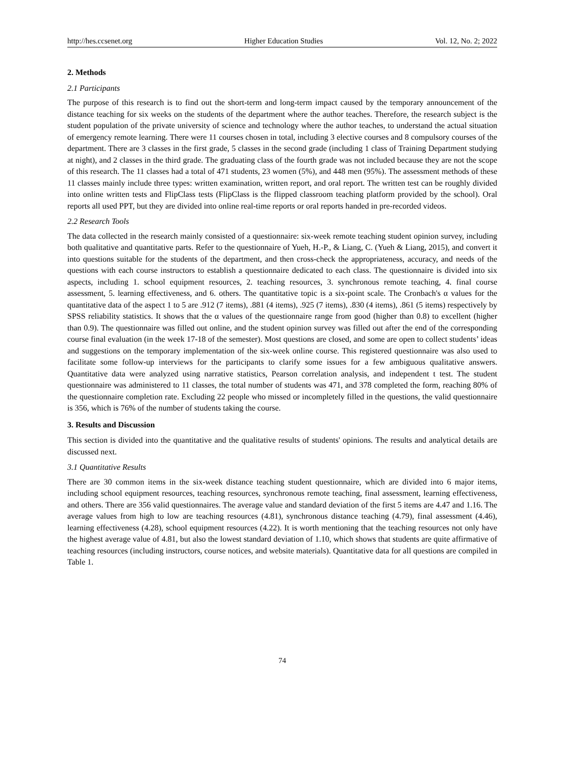http://hes.ccsenet.org Higher Education Studies Vol. 12, No. 2; 2022
2. Methods
2.1 Participants
The purpose of this research is to find out the short-term and long-term impact caused by the temporary announcement of the distance teaching for six weeks on the students of the department where the author teaches. Therefore, the research subject is the student population of the private university of science and technology where the author teaches, to understand the actual situation of emergency remote learning. There were 11 courses chosen in total, including 3 elective courses and 8 compulsory courses of the department. There are 3 classes in the first grade, 5 classes in the second grade (including 1 class of Training Department studying at night), and 2 classes in the third grade. The graduating class of the fourth grade was not included because they are not the scope of this research. The 11 classes had a total of 471 students, 23 women (5%), and 448 men (95%). The assessment methods of these 11 classes mainly include three types: written examination, written report, and oral report. The written test can be roughly divided into online written tests and FlipClass tests (FlipClass is the flipped classroom teaching platform provided by the school). Oral reports all used PPT, but they are divided into online real-time reports or oral reports handed in pre-recorded videos.
2.2 Research Tools
The data collected in the research mainly consisted of a questionnaire: six-week remote teaching student opinion survey, including both qualitative and quantitative parts. Refer to the questionnaire of Yueh, H.-P., & Liang, C. (Yueh & Liang, 2015), and convert it into questions suitable for the students of the department, and then cross-check the appropriateness, accuracy, and needs of the questions with each course instructors to establish a questionnaire dedicated to each class. The questionnaire is divided into six aspects, including 1. school equipment resources, 2. teaching resources, 3. synchronous remote teaching, 4. final course assessment, 5. learning effectiveness, and 6. others. The quantitative topic is a six-point scale. The Cronbach's α values for the quantitative data of the aspect 1 to 5 are .912 (7 items), .881 (4 items), .925 (7 items), .830 (4 items), .861 (5 items) respectively by SPSS reliability statistics. It shows that the α values of the questionnaire range from good (higher than 0.8) to excellent (higher than 0.9). The questionnaire was filled out online, and the student opinion survey was filled out after the end of the corresponding course final evaluation (in the week 17-18 of the semester). Most questions are closed, and some are open to collect students’ ideas and suggestions on the temporary implementation of the six-week online course. This registered questionnaire was also used to facilitate some follow-up interviews for the participants to clarify some issues for a few ambiguous qualitative answers. Quantitative data were analyzed using narrative statistics, Pearson correlation analysis, and independent t test. The student questionnaire was administered to 11 classes, the total number of students was 471, and 378 completed the form, reaching 80% of the questionnaire completion rate. Excluding 22 people who missed or incompletely filled in the questions, the valid questionnaire is 356, which is 76% of the number of students taking the course.
3. Results and Discussion
This section is divided into the quantitative and the qualitative results of students' opinions. The results and analytical details are discussed next.
3.1 Quantitative Results
There are 30 common items in the six-week distance teaching student questionnaire, which are divided into 6 major items, including school equipment resources, teaching resources, synchronous remote teaching, final assessment, learning effectiveness, and others. There are 356 valid questionnaires. The average value and standard deviation of the first 5 items are 4.47 and 1.16. The average values from high to low are teaching resources (4.81), synchronous distance teaching (4.79), final assessment (4.46), learning effectiveness (4.28), school equipment resources (4.22). It is worth mentioning that the teaching resources not only have the highest average value of 4.81, but also the lowest standard deviation of 1.10, which shows that students are quite affirmative of teaching resources (including instructors, course notices, and website materials). Quantitative data for all questions are compiled in Table 1.
74